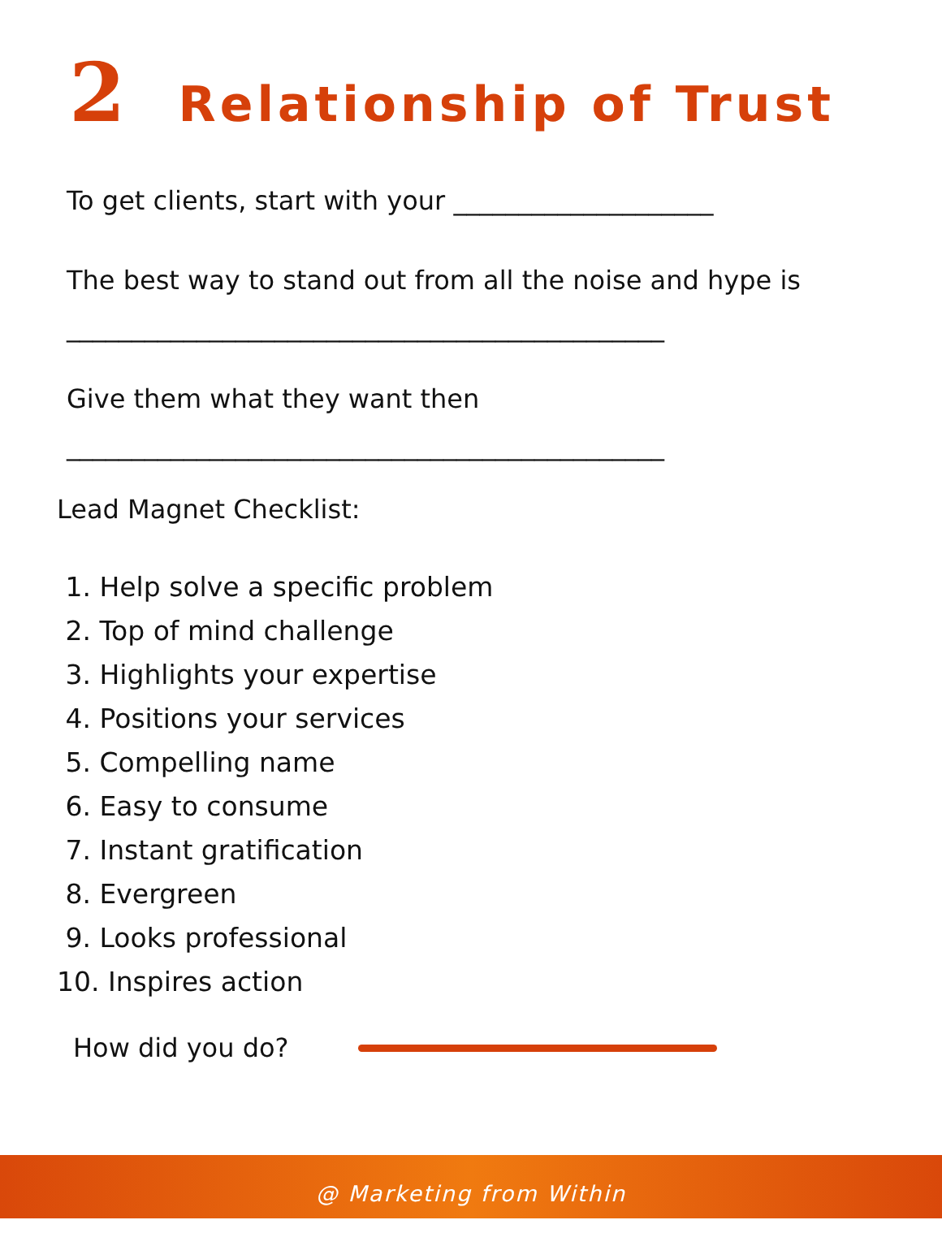2 Relationship of Trust
To get clients, start with your ____________________
The best way to stand out from all the noise and hype is
______________________________________________
Give them what they want then
______________________________________________
Lead Magnet Checklist:
1. Help solve a specific problem
2. Top of mind challenge
3. Highlights your expertise
4. Positions your services
5. Compelling name
6. Easy to consume
7. Instant gratification
8. Evergreen
9. Looks professional
10. Inspires action
How did you do?
@ Marketing from Within